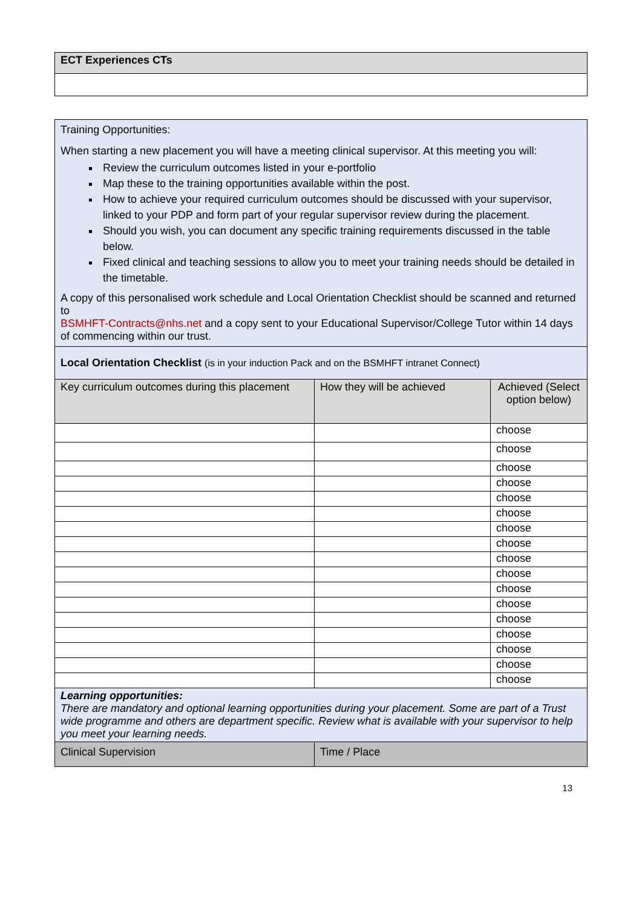| ECT Experiences CTs |
| --- |
| Training Opportunities: When starting a new placement you will have a meeting clinical supervisor. At this meeting you will: Review the curriculum outcomes listed in your e-portfolio Map these to the training opportunities available within the post. How to achieve your required curriculum outcomes should be discussed with your supervisor, linked to your PDP and form part of your regular supervisor review during the placement. Should you wish, you can document any specific training requirements discussed in the table below. Fixed clinical and teaching sessions to allow you to meet your training needs should be detailed in the timetable. A copy of this personalised work schedule and Local Orientation Checklist should be scanned and returned to BSMHFT-Contracts@nhs.net and a copy sent to your Educational Supervisor/College Tutor within 14 days of commencing within our trust. | | |
| Local Orientation Checklist (is in your induction Pack and on the BSMHFT intranet Connect) | | |
| Key curriculum outcomes during this placement | How they will be achieved | Achieved (Select option below) |
| | | choose |
| | | choose |
| | | choose |
| | | choose |
| | | choose |
| | | choose |
| | | choose |
| | | choose |
| | | choose |
| | | choose |
| | | choose |
| | | choose |
| | | choose |
| | | choose |
| | | choose |
| | | choose |
| | | choose |
| Learning opportunities: There are mandatory and optional learning opportunities during your placement. Some are part of a Trust wide programme and others are department specific. Review what is available with your supervisor to help you meet your learning needs. | | |
| Clinical Supervision | Time / Place | |
13